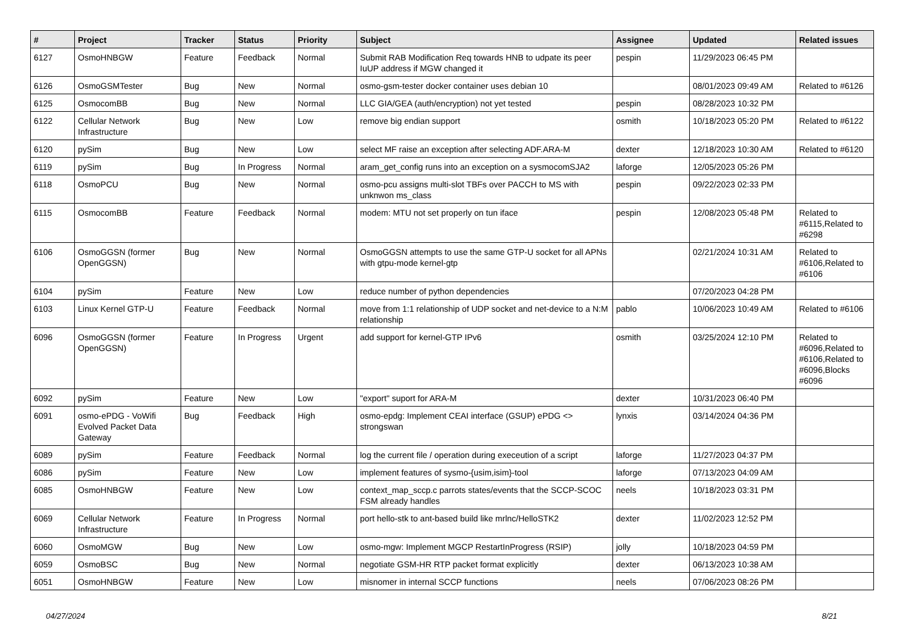| # | Project | Tracker | Status | Priority | Subject | Assignee | Updated | Related issues |
| --- | --- | --- | --- | --- | --- | --- | --- | --- |
| 6127 | OsmoHNBGW | Feature | Feedback | Normal | Submit RAB Modification Req towards HNB to udpate its peer IuUP address if MGW changed it | pespin | 11/29/2023 06:45 PM | |
| 6126 | OsmoGSMTester | Bug | New | Normal | osmo-gsm-tester docker container uses debian 10 | | 08/01/2023 09:49 AM | Related to #6126 |
| 6125 | OsmocomBB | Bug | New | Normal | LLC GIA/GEA (auth/encryption) not yet tested | pespin | 08/28/2023 10:32 PM | |
| 6122 | Cellular Network Infrastructure | Bug | New | Low | remove big endian support | osmith | 10/18/2023 05:20 PM | Related to #6122 |
| 6120 | pySim | Bug | New | Low | select MF raise an exception after selecting ADF.ARA-M | dexter | 12/18/2023 10:30 AM | Related to #6120 |
| 6119 | pySim | Bug | In Progress | Normal | aram_get_config runs into an exception on a sysmocomSJA2 | laforge | 12/05/2023 05:26 PM | |
| 6118 | OsmoPCU | Bug | New | Normal | osmo-pcu assigns multi-slot TBFs over PACCH to MS with unknwon ms_class | pespin | 09/22/2023 02:33 PM | |
| 6115 | OsmocomBB | Feature | Feedback | Normal | modem: MTU not set properly on tun iface | pespin | 12/08/2023 05:48 PM | Related to #6115,Related to #6298 |
| 6106 | OsmoGGSN (former OpenGGSN) | Bug | New | Normal | OsmoGGSN attempts to use the same GTP-U socket for all APNs with gtpu-mode kernel-gtp | | 02/21/2024 10:31 AM | Related to #6106,Related to #6106 |
| 6104 | pySim | Feature | New | Low | reduce number of python dependencies | | 07/20/2023 04:28 PM | |
| 6103 | Linux Kernel GTP-U | Feature | Feedback | Normal | move from 1:1 relationship of UDP socket and net-device to a N:M relationship | pablo | 10/06/2023 10:49 AM | Related to #6106 |
| 6096 | OsmoGGSN (former OpenGGSN) | Feature | In Progress | Urgent | add support for kernel-GTP IPv6 | osmith | 03/25/2024 12:10 PM | Related to #6096,Related to #6106,Related to #6096,Blocks #6096 |
| 6092 | pySim | Feature | New | Low | "export" suport for ARA-M | dexter | 10/31/2023 06:40 PM | |
| 6091 | osmo-ePDG - VoWifi Evolved Packet Data Gateway | Bug | Feedback | High | osmo-epdg: Implement CEAI interface (GSUP) ePDG <> strongswan | lynxis | 03/14/2024 04:36 PM | |
| 6089 | pySim | Feature | Feedback | Normal | log the current file / operation during execeution of a script | laforge | 11/27/2023 04:37 PM | |
| 6086 | pySim | Feature | New | Low | implement features of sysmo-{usim,isim}-tool | laforge | 07/13/2023 04:09 AM | |
| 6085 | OsmoHNBGW | Feature | New | Low | context_map_sccp.c parrots states/events that the SCCP-SCOC FSM already handles | neels | 10/18/2023 03:31 PM | |
| 6069 | Cellular Network Infrastructure | Feature | In Progress | Normal | port hello-stk to ant-based build like mrlnc/HelloSTK2 | dexter | 11/02/2023 12:52 PM | |
| 6060 | OsmoMGW | Bug | New | Low | osmo-mgw: Implement MGCP RestartInProgress (RSIP) | jolly | 10/18/2023 04:59 PM | |
| 6059 | OsmoBSC | Bug | New | Normal | negotiate GSM-HR RTP packet format explicitly | dexter | 06/13/2023 10:38 AM | |
| 6051 | OsmoHNBGW | Feature | New | Low | misnomer in internal SCCP functions | neels | 07/06/2023 08:26 PM | |
04/27/2024 8/21